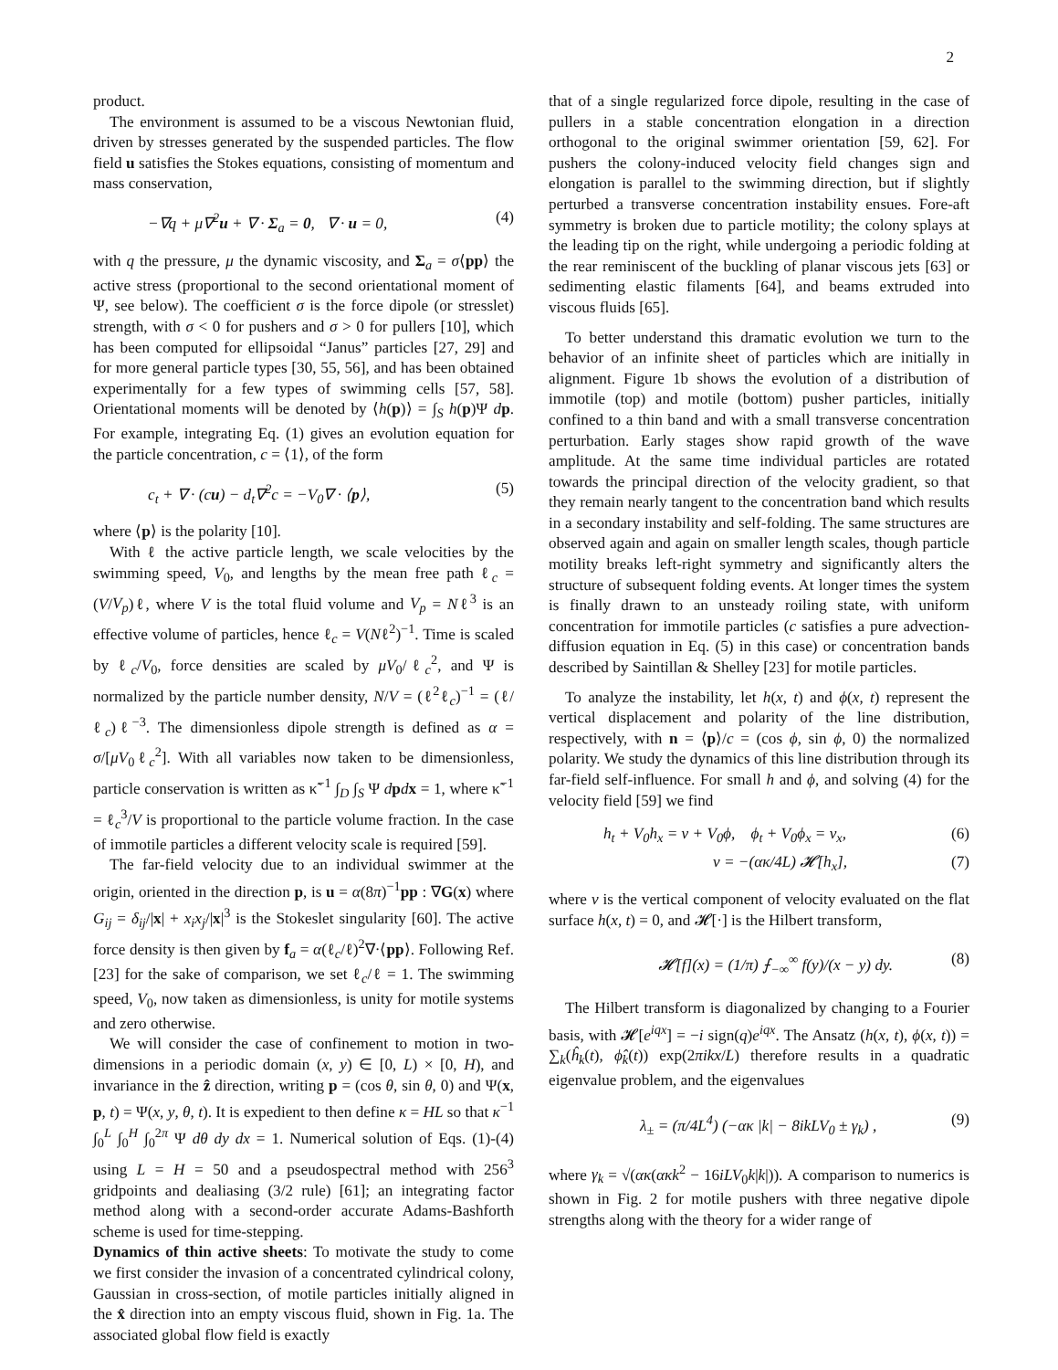2
product.
The environment is assumed to be a viscous Newtonian fluid, driven by stresses generated by the suspended particles. The flow field u satisfies the Stokes equations, consisting of momentum and mass conservation,
−∇q + μ∇<sup>2</sup>u + ∇ · Σ<sub>a</sub> = 0, ∇ · u = 0, (4)
with q the pressure, μ the dynamic viscosity, and Σ<sub>a</sub> = σ⟨pp⟩ the active stress (proportional to the second orientational moment of Ψ, see below). The coefficient σ is the force dipole (or stresslet) strength, with σ < 0 for pushers and σ > 0 for pullers [10], which has been computed for ellipsoidal “Janus” particles [27, 29] and for more general particle types [30, 55, 56], and has been obtained experimentally for a few types of swimming cells [57, 58]. Orientational moments will be denoted by ⟨h(p)⟩ = ∫<sub>S</sub> h(p)Ψ dp. For example, integrating Eq. (1) gives an evolution equation for the particle concentration, c = ⟨1⟩, of the form
c<sub>t</sub> + ∇ · (cu) − d<sub>t</sub>∇<sup>2</sup>c = −V<sub>0</sub>∇ · ⟨p⟩, (5)
where ⟨p⟩ is the polarity [10].
With ℓ the active particle length, we scale velocities by the swimming speed, V<sub>0</sub>, and lengths by the mean free path ℓ<sub>c</sub> = (V/V<sub>p</sub>)ℓ, where V is the total fluid volume and V<sub>p</sub> = Nℓ<sup>3</sup> is an effective volume of particles, hence ℓ<sub>c</sub> = V(Nℓ<sup>2</sup>)<sup>−1</sup>. Time is scaled by ℓ<sub>c</sub>/V<sub>0</sub>, force densities are scaled by μV<sub>0</sub>/ℓ<sub>c</sub><sup>2</sup>, and Ψ is normalized by the particle number density, N/V = (ℓ<sup>2</sup>ℓ<sub>c</sub>)<sup>−1</sup> = (ℓ/ℓ<sub>c</sub>)ℓ<sup>−3</sup>. The dimensionless dipole strength is defined as α = σ/[μV<sub>0</sub>ℓ<sub>c</sub><sup>2</sup>]. With all variables now taken to be dimensionless, particle conservation is written as κ̃<sup>−1</sup> ∫<sub>D</sub> ∫<sub>S</sub> Ψ dpdx = 1, where κ̃<sup>−1</sup> = ℓ<sub>c</sub><sup>3</sup>/V is proportional to the particle volume fraction. In the case of immotile particles a different velocity scale is required [59].
The far-field velocity due to an individual swimmer at the origin, oriented in the direction p, is u = α(8π)<sup>−1</sup>pp : ∇G(x) where G<sub>ij</sub> = δ<sub>ij</sub>/|x| + x<sub>i</sub>x<sub>j</sub>/|x|<sup>3</sup> is the Stokeslet singularity [60]. The active force density is then given by f<sub>a</sub> = α(ℓ<sub>c</sub>/ℓ)<sup>2</sup>∇·⟨pp⟩. Following Ref. [23] for the sake of comparison, we set ℓ<sub>c</sub>/ℓ = 1. The swimming speed, V<sub>0</sub>, now taken as dimensionless, is unity for motile systems and zero otherwise.
We will consider the case of confinement to motion in two-dimensions in a periodic domain (x, y) ∈ [0, L) × [0, H), and invariance in the ẑ direction, writing p = (cos θ, sin θ, 0) and Ψ(x, p, t) = Ψ(x, y, θ, t). It is expedient to then define κ = HL so that κ<sup>−1</sup> ∫<sub>0</sub><sup>L</sup> ∫<sub>0</sub><sup>H</sup> ∫<sub>0</sub><sup>2π</sup> Ψ dθ dy dx = 1. Numerical solution of Eqs. (1)-(4) using L = H = 50 and a pseudospectral method with 256<sup>3</sup> gridpoints and dealiasing (3/2 rule) [61]; an integrating factor method along with a second-order accurate Adams-Bashforth scheme is used for time-stepping.
Dynamics of thin active sheets: To motivate the study to come we first consider the invasion of a concentrated cylindrical colony, Gaussian in cross-section, of motile particles initially aligned in the x̂ direction into an empty viscous fluid, shown in Fig. 1a. The associated global flow field is exactly
that of a single regularized force dipole, resulting in the case of pullers in a stable concentration elongation in a direction orthogonal to the original swimmer orientation [59, 62]. For pushers the colony-induced velocity field changes sign and elongation is parallel to the swimming direction, but if slightly perturbed a transverse concentration instability ensues. Fore-aft symmetry is broken due to particle motility; the colony splays at the leading tip on the right, while undergoing a periodic folding at the rear reminiscent of the buckling of planar viscous jets [63] or sedimenting elastic filaments [64], and beams extruded into viscous fluids [65].
To better understand this dramatic evolution we turn to the behavior of an infinite sheet of particles which are initially in alignment. Figure 1b shows the evolution of a distribution of immotile (top) and motile (bottom) pusher particles, initially confined to a thin band and with a small transverse concentration perturbation. Early stages show rapid growth of the wave amplitude. At the same time individual particles are rotated towards the principal direction of the velocity gradient, so that they remain nearly tangent to the concentration band which results in a secondary instability and self-folding. The same structures are observed again and again on smaller length scales, though particle motility breaks left-right symmetry and significantly alters the structure of subsequent folding events. At longer times the system is finally drawn to an unsteady roiling state, with uniform concentration for immotile particles (c satisfies a pure advection-diffusion equation in Eq. (5) in this case) or concentration bands described by Saintillan & Shelley [23] for motile particles.
To analyze the instability, let h(x, t) and ϕ(x, t) represent the vertical displacement and polarity of the line distribution, respectively, with n = ⟨p⟩/c = (cos ϕ, sin ϕ, 0) the normalized polarity. We study the dynamics of this line distribution through its far-field self-influence. For small h and ϕ, and solving (4) for the velocity field [59] we find
h<sub>t</sub> + V<sub>0</sub>h<sub>x</sub> = v + V<sub>0</sub>ϕ, ϕ<sub>t</sub> + V<sub>0</sub>ϕ<sub>x</sub> = v<sub>x</sub>, (6)
v = −(ακ/4L) 𝓗[h<sub>x</sub>], (7)
where v is the vertical component of velocity evaluated on the flat surface h(x, t) = 0, and 𝓗[·] is the Hilbert transform,
𝓗[f](x) = (1/π) ⨍<sub>−∞</sub><sup>∞</sup> f(y)/(x − y) dy. (8)
The Hilbert transform is diagonalized by changing to a Fourier basis, with 𝓗[e<sup>iqx</sup>] = −i sign(q)e<sup>iqx</sup>. The Ansatz (h(x, t), ϕ(x, t)) = ∑<sub>k</sub>(ĥ<sub>k</sub>(t), ϕ̂<sub>k</sub>(t)) exp(2πikx/L) therefore results in a quadratic eigenvalue problem, and the eigenvalues
λ<sub>±</sub> = (π/4L<sup>4</sup>) (−ακ |k| − 8ikLV<sub>0</sub> ± γ<sub>k</sub>) , (9)
where γ<sub>k</sub> = √(ακ(ακk<sup>2</sup> − 16iLV<sub>0</sub>k|k|)). A comparison to numerics is shown in Fig. 2 for motile pushers with three negative dipole strengths along with the theory for a wider range of